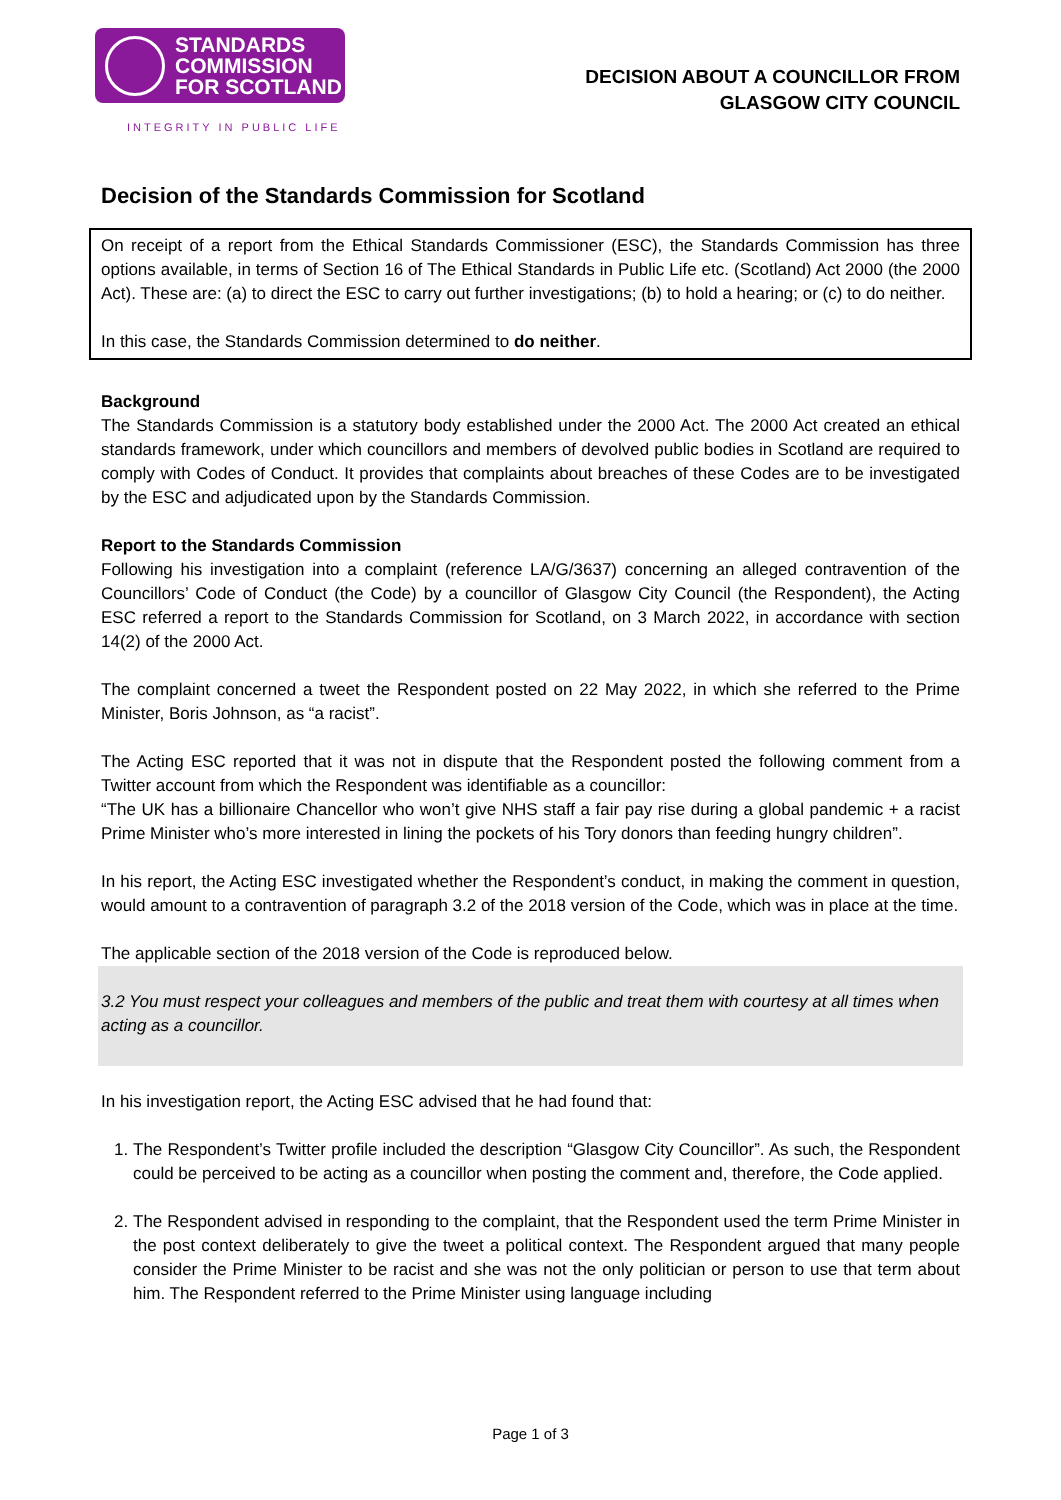STANDARDS
COMMISSION
FOR SCOTLAND
INTEGRITY IN PUBLIC LIFE
DECISION ABOUT A COUNCILLOR FROM
GLASGOW CITY COUNCIL
Decision of the Standards Commission for Scotland
On receipt of a report from the Ethical Standards Commissioner (ESC), the Standards Commission has three options available, in terms of Section 16 of The Ethical Standards in Public Life etc. (Scotland) Act 2000 (the 2000 Act). These are: (a) to direct the ESC to carry out further investigations; (b) to hold a hearing; or (c) to do neither.
In this case, the Standards Commission determined to do neither.
Background
The Standards Commission is a statutory body established under the 2000 Act. The 2000 Act created an ethical standards framework, under which councillors and members of devolved public bodies in Scotland are required to comply with Codes of Conduct. It provides that complaints about breaches of these Codes are to be investigated by the ESC and adjudicated upon by the Standards Commission.
Report to the Standards Commission
Following his investigation into a complaint (reference LA/G/3637) concerning an alleged contravention of the Councillors’ Code of Conduct (the Code) by a councillor of Glasgow City Council (the Respondent), the Acting ESC referred a report to the Standards Commission for Scotland, on 3 March 2022, in accordance with section 14(2) of the 2000 Act.
The complaint concerned a tweet the Respondent posted on 22 May 2022, in which she referred to the Prime Minister, Boris Johnson, as “a racist”.
The Acting ESC reported that it was not in dispute that the Respondent posted the following comment from a Twitter account from which the Respondent was identifiable as a councillor:
“The UK has a billionaire Chancellor who won’t give NHS staff a fair pay rise during a global pandemic + a racist Prime Minister who’s more interested in lining the pockets of his Tory donors than feeding hungry children”.
In his report, the Acting ESC investigated whether the Respondent’s conduct, in making the comment in question, would amount to a contravention of paragraph 3.2 of the 2018 version of the Code, which was in place at the time.
The applicable section of the 2018 version of the Code is reproduced below.
3.2 You must respect your colleagues and members of the public and treat them with courtesy at all times when acting as a councillor.
In his investigation report, the Acting ESC advised that he had found that:
1. The Respondent’s Twitter profile included the description “Glasgow City Councillor”. As such, the Respondent could be perceived to be acting as a councillor when posting the comment and, therefore, the Code applied.
2. The Respondent advised in responding to the complaint, that the Respondent used the term Prime Minister in the post context deliberately to give the tweet a political context. The Respondent argued that many people consider the Prime Minister to be racist and she was not the only politician or person to use that term about him. The Respondent referred to the Prime Minister using language including
Page 1 of 3